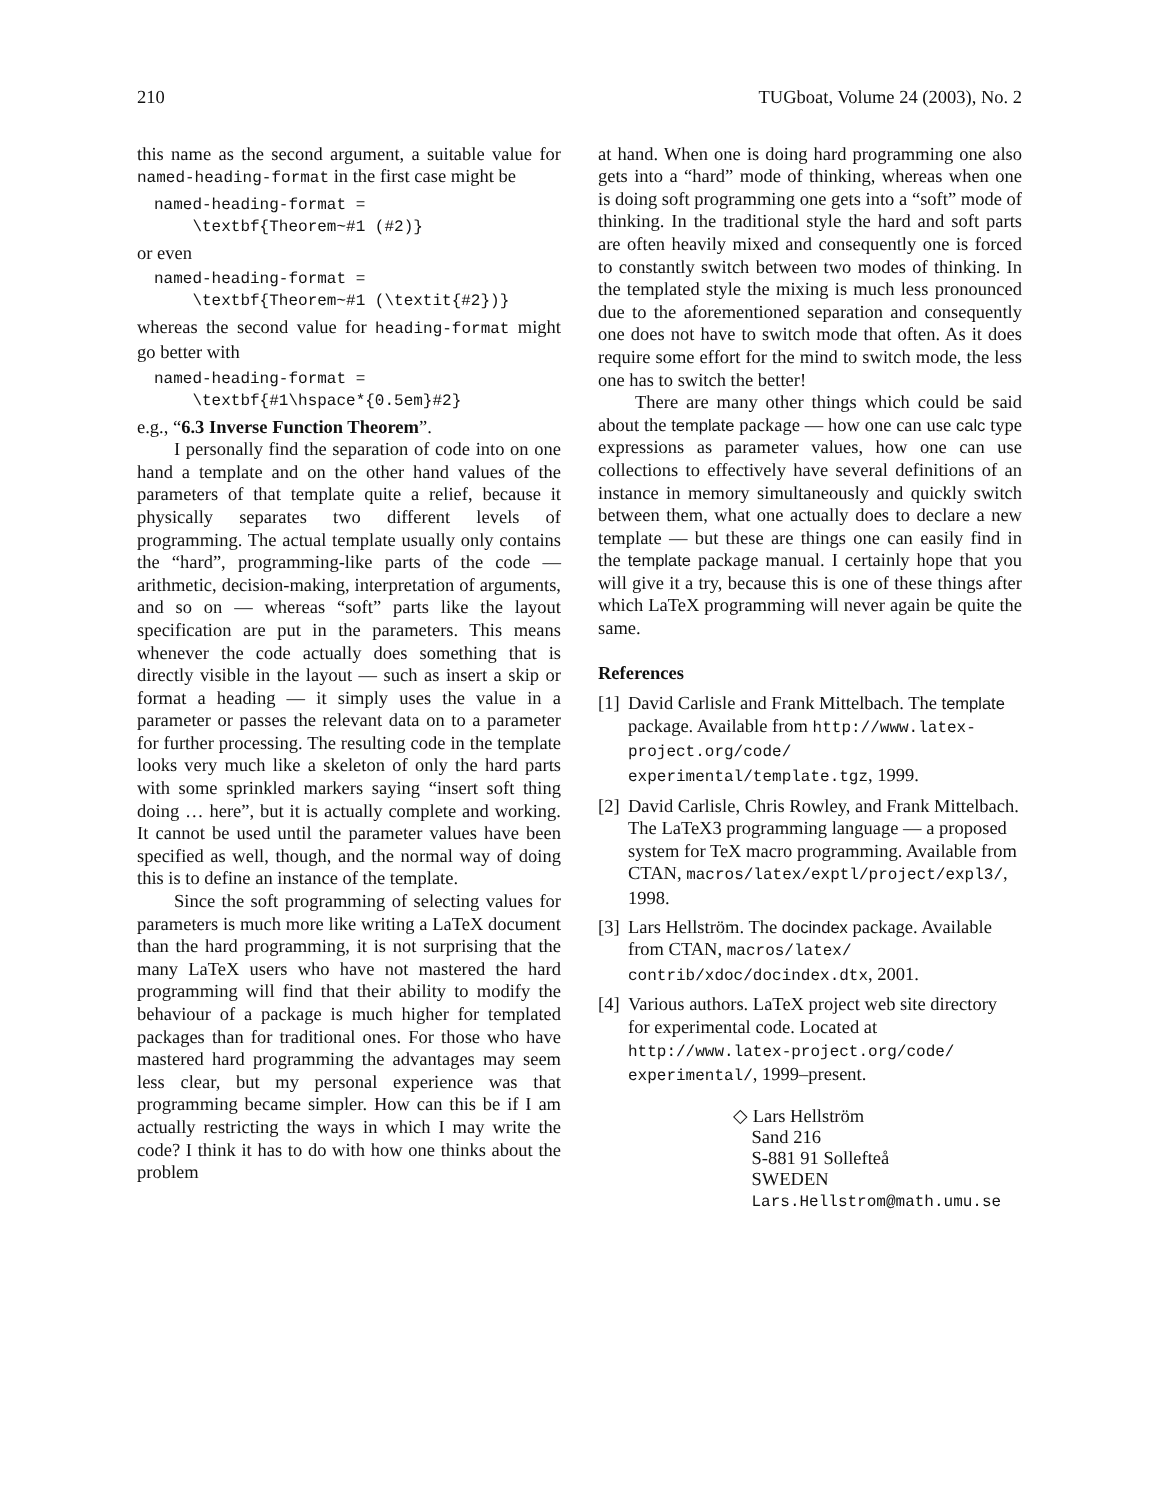210 TUGboat, Volume 24 (2003), No. 2
this name as the second argument, a suitable value for named-heading-format in the first case might be
named-heading-format = \textbf{Theorem~#1 (#2)}
or even
named-heading-format = \textbf{Theorem~#1 (\textit{#2})}
whereas the second value for heading-format might go better with
named-heading-format = \textbf{#1\hspace*{0.5em}#2}
e.g., “6.3 Inverse Function Theorem”.
I personally find the separation of code into on one hand a template and on the other hand values of the parameters of that template quite a relief, because it physically separates two different levels of programming. The actual template usually only contains the “hard”, programming-like parts of the code — arithmetic, decision-making, interpretation of arguments, and so on — whereas “soft” parts like the layout specification are put in the parameters. This means whenever the code actually does something that is directly visible in the layout — such as insert a skip or format a heading — it simply uses the value in a parameter or passes the relevant data on to a parameter for further processing. The resulting code in the template looks very much like a skeleton of only the hard parts with some sprinkled markers saying “insert soft thing doing … here”, but it is actually complete and working. It cannot be used until the parameter values have been specified as well, though, and the normal way of doing this is to define an instance of the template.
Since the soft programming of selecting values for parameters is much more like writing a LaTeX document than the hard programming, it is not surprising that the many LaTeX users who have not mastered the hard programming will find that their ability to modify the behaviour of a package is much higher for templated packages than for traditional ones. For those who have mastered hard programming the advantages may seem less clear, but my personal experience was that programming became simpler. How can this be if I am actually restricting the ways in which I may write the code? I think it has to do with how one thinks about the problem
at hand. When one is doing hard programming one also gets into a “hard” mode of thinking, whereas when one is doing soft programming one gets into a “soft” mode of thinking. In the traditional style the hard and soft parts are often heavily mixed and consequently one is forced to constantly switch between two modes of thinking. In the templated style the mixing is much less pronounced due to the aforementioned separation and consequently one does not have to switch mode that often. As it does require some effort for the mind to switch mode, the less one has to switch the better!
There are many other things which could be said about the template package — how one can use calc type expressions as parameter values, how one can use collections to effectively have several definitions of an instance in memory simultaneously and quickly switch between them, what one actually does to declare a new template — but these are things one can easily find in the template package manual. I certainly hope that you will give it a try, because this is one of these things after which LaTeX programming will never again be quite the same.
References
[1] David Carlisle and Frank Mittelbach. The template package. Available from http://www.latex-project.org/code/ experimental/template.tgz, 1999.
[2] David Carlisle, Chris Rowley, and Frank Mittelbach. The LaTeX3 programming language — a proposed system for TeX macro programming. Available from CTAN, macros/latex/exptl/project/expl3/, 1998.
[3] Lars Hellström. The docindex package. Available from CTAN, macros/latex/ contrib/xdoc/docindex.dtx, 2001.
[4] Various authors. LaTeX project web site directory for experimental code. Located at http://www.latex-project.org/code/ experimental/, 1999–present.
◇ Lars Hellström
Sand 216
S-881 91 Sollefteå
SWEDEN
Lars.Hellstrom@math.umu.se